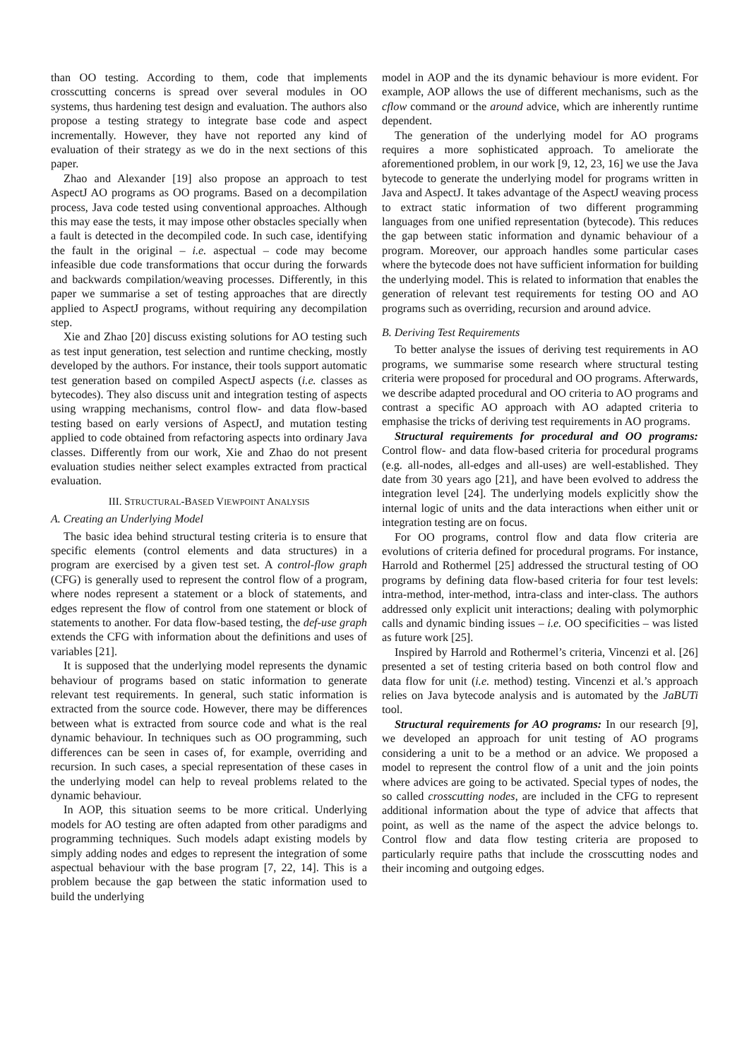than OO testing. According to them, code that implements crosscutting concerns is spread over several modules in OO systems, thus hardening test design and evaluation. The authors also propose a testing strategy to integrate base code and aspect incrementally. However, they have not reported any kind of evaluation of their strategy as we do in the next sections of this paper.
Zhao and Alexander [19] also propose an approach to test AspectJ AO programs as OO programs. Based on a decompilation process, Java code tested using conventional approaches. Although this may ease the tests, it may impose other obstacles specially when a fault is detected in the decompiled code. In such case, identifying the fault in the original – i.e. aspectual – code may become infeasible due code transformations that occur during the forwards and backwards compilation/weaving processes. Differently, in this paper we summarise a set of testing approaches that are directly applied to AspectJ programs, without requiring any decompilation step.
Xie and Zhao [20] discuss existing solutions for AO testing such as test input generation, test selection and runtime checking, mostly developed by the authors. For instance, their tools support automatic test generation based on compiled AspectJ aspects (i.e. classes as bytecodes). They also discuss unit and integration testing of aspects using wrapping mechanisms, control flow- and data flow-based testing based on early versions of AspectJ, and mutation testing applied to code obtained from refactoring aspects into ordinary Java classes. Differently from our work, Xie and Zhao do not present evaluation studies neither select examples extracted from practical evaluation.
III. STRUCTURAL-BASED VIEWPOINT ANALYSIS
A. Creating an Underlying Model
The basic idea behind structural testing criteria is to ensure that specific elements (control elements and data structures) in a program are exercised by a given test set. A control-flow graph (CFG) is generally used to represent the control flow of a program, where nodes represent a statement or a block of statements, and edges represent the flow of control from one statement or block of statements to another. For data flow-based testing, the def-use graph extends the CFG with information about the definitions and uses of variables [21].
It is supposed that the underlying model represents the dynamic behaviour of programs based on static information to generate relevant test requirements. In general, such static information is extracted from the source code. However, there may be differences between what is extracted from source code and what is the real dynamic behaviour. In techniques such as OO programming, such differences can be seen in cases of, for example, overriding and recursion. In such cases, a special representation of these cases in the underlying model can help to reveal problems related to the dynamic behaviour.
In AOP, this situation seems to be more critical. Underlying models for AO testing are often adapted from other paradigms and programming techniques. Such models adapt existing models by simply adding nodes and edges to represent the integration of some aspectual behaviour with the base program [7, 22, 14]. This is a problem because the gap between the static information used to build the underlying
model in AOP and the its dynamic behaviour is more evident. For example, AOP allows the use of different mechanisms, such as the cflow command or the around advice, which are inherently runtime dependent.
The generation of the underlying model for AO programs requires a more sophisticated approach. To ameliorate the aforementioned problem, in our work [9, 12, 23, 16] we use the Java bytecode to generate the underlying model for programs written in Java and AspectJ. It takes advantage of the AspectJ weaving process to extract static information of two different programming languages from one unified representation (bytecode). This reduces the gap between static information and dynamic behaviour of a program. Moreover, our approach handles some particular cases where the bytecode does not have sufficient information for building the underlying model. This is related to information that enables the generation of relevant test requirements for testing OO and AO programs such as overriding, recursion and around advice.
B. Deriving Test Requirements
To better analyse the issues of deriving test requirements in AO programs, we summarise some research where structural testing criteria were proposed for procedural and OO programs. Afterwards, we describe adapted procedural and OO criteria to AO programs and contrast a specific AO approach with AO adapted criteria to emphasise the tricks of deriving test requirements in AO programs.
Structural requirements for procedural and OO programs: Control flow- and data flow-based criteria for procedural programs (e.g. all-nodes, all-edges and all-uses) are well-established. They date from 30 years ago [21], and have been evolved to address the integration level [24]. The underlying models explicitly show the internal logic of units and the data interactions when either unit or integration testing are on focus.
For OO programs, control flow and data flow criteria are evolutions of criteria defined for procedural programs. For instance, Harrold and Rothermel [25] addressed the structural testing of OO programs by defining data flow-based criteria for four test levels: intra-method, inter-method, intra-class and inter-class. The authors addressed only explicit unit interactions; dealing with polymorphic calls and dynamic binding issues – i.e. OO specificities – was listed as future work [25].
Inspired by Harrold and Rothermel’s criteria, Vincenzi et al. [26] presented a set of testing criteria based on both control flow and data flow for unit (i.e. method) testing. Vincenzi et al.’s approach relies on Java bytecode analysis and is automated by the JaBUTi tool.
Structural requirements for AO programs: In our research [9], we developed an approach for unit testing of AO programs considering a unit to be a method or an advice. We proposed a model to represent the control flow of a unit and the join points where advices are going to be activated. Special types of nodes, the so called crosscutting nodes, are included in the CFG to represent additional information about the type of advice that affects that point, as well as the name of the aspect the advice belongs to. Control flow and data flow testing criteria are proposed to particularly require paths that include the crosscutting nodes and their incoming and outgoing edges.